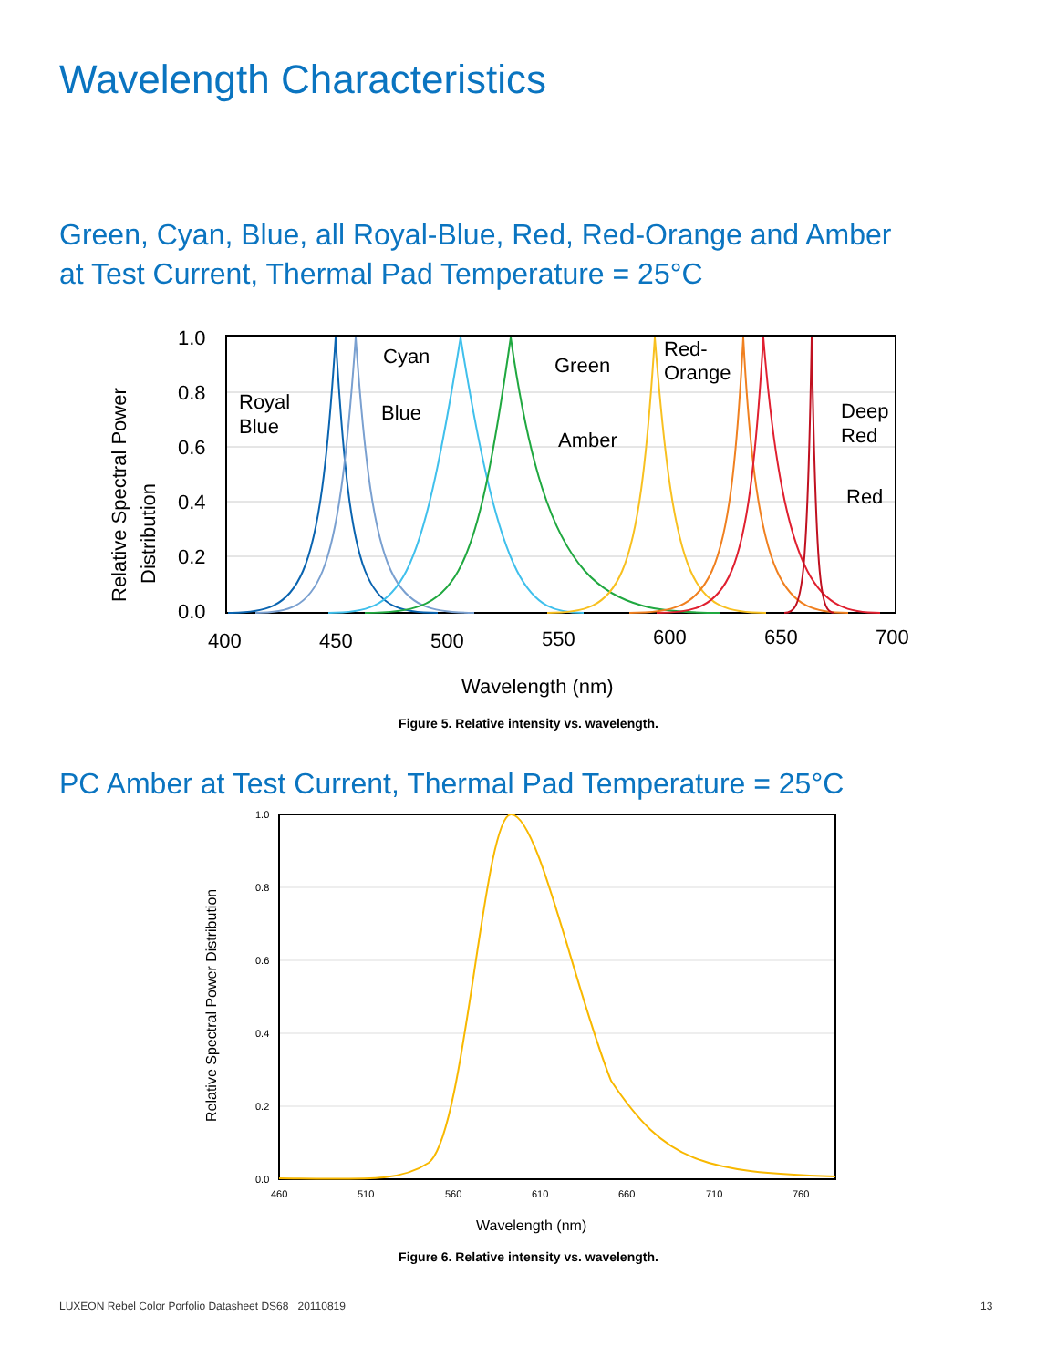Wavelength Characteristics
Green, Cyan, Blue, all Royal-Blue, Red, Red-Orange and Amber
at Test Current, Thermal Pad Temperature = 25°C
1.0
0.8
0.6
0.4
0.2
0.0
400
450
500
550
600
650
700
Wavelength (nm)
Royal
Blue
Blue
Cyan
Green
Amber
Red-
Orange
Deep
Red
Red
Relative Spectral Power
Distribution
Figure 5. Relative intensity vs. wavelength.
PC Amber at Test Current, Thermal Pad Temperature = 25°C
1.0
0.8
0.6
0.4
0.2
0.0
460
510
560
610
660
710
760
Wavelength (nm)
Relative Spectral Power Distribution
Figure 6. Relative intensity vs. wavelength.
LUXEON Rebel Color Porfolio Datasheet DS68 20110819
13